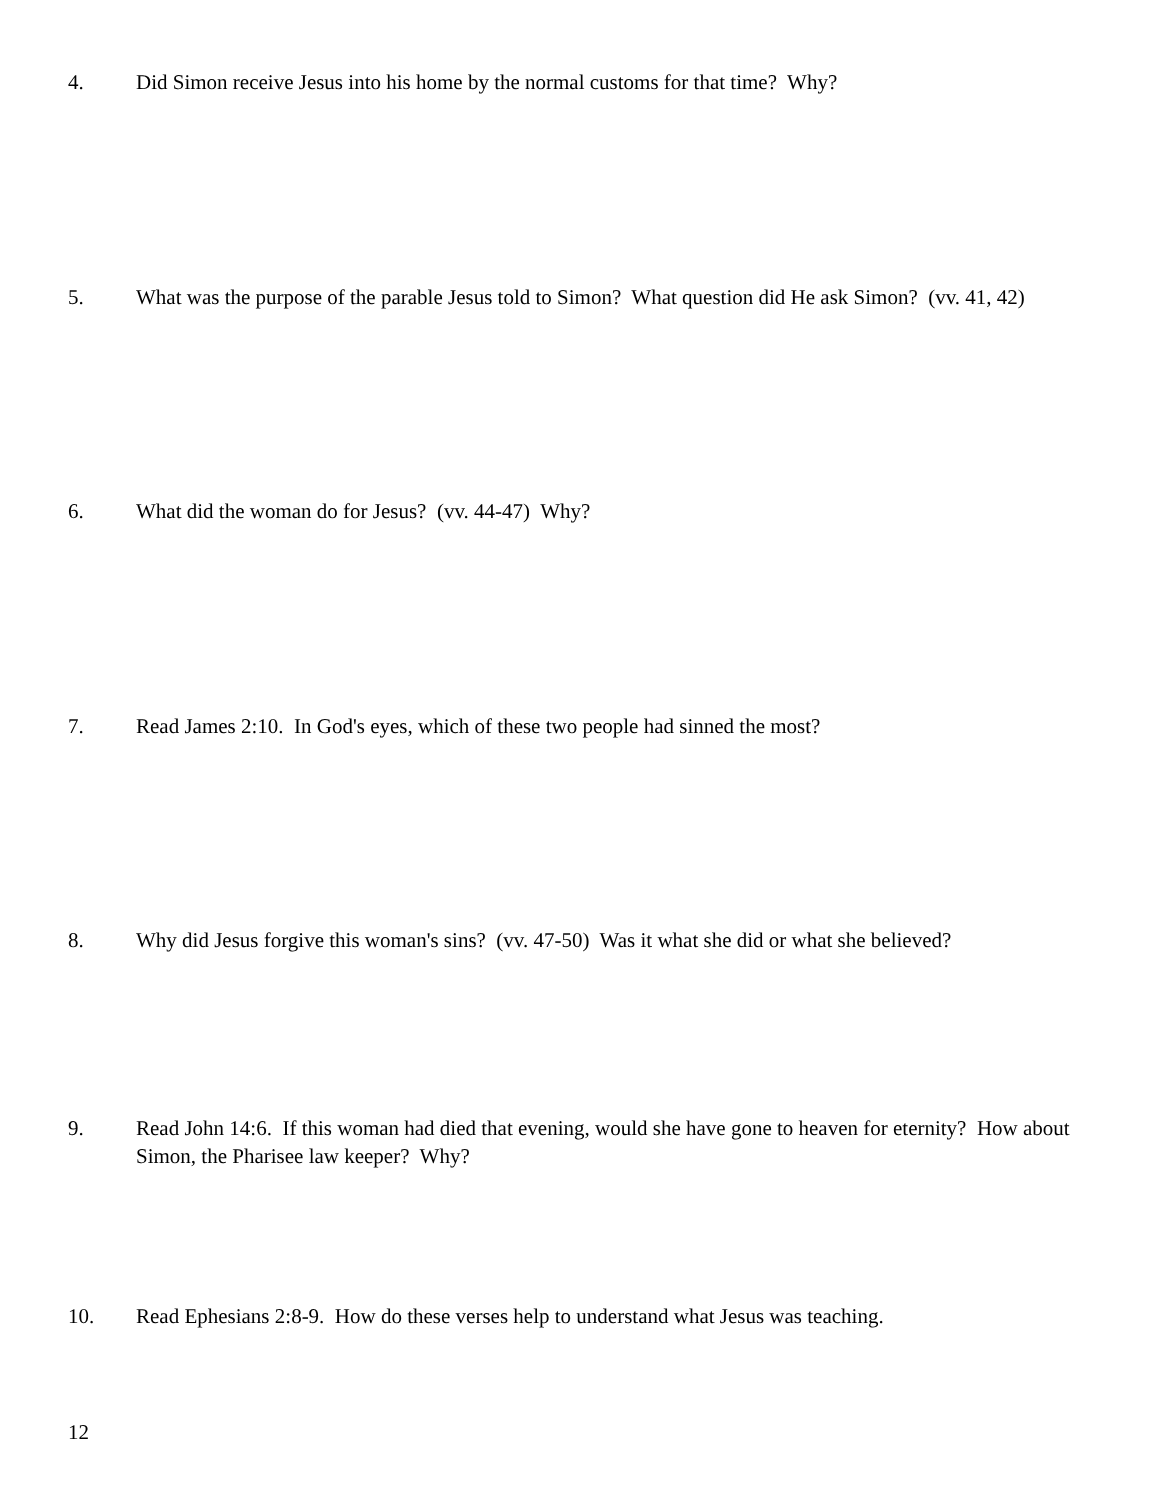4. Did Simon receive Jesus into his home by the normal customs for that time? Why?
5. What was the purpose of the parable Jesus told to Simon? What question did He ask Simon? (vv. 41, 42)
6. What did the woman do for Jesus? (vv. 44-47) Why?
7. Read James 2:10. In God's eyes, which of these two people had sinned the most?
8. Why did Jesus forgive this woman's sins? (vv. 47-50) Was it what she did or what she believed?
9. Read John 14:6. If this woman had died that evening, would she have gone to heaven for eternity? How about Simon, the Pharisee law keeper? Why?
10. Read Ephesians 2:8-9. How do these verses help to understand what Jesus was teaching.
12